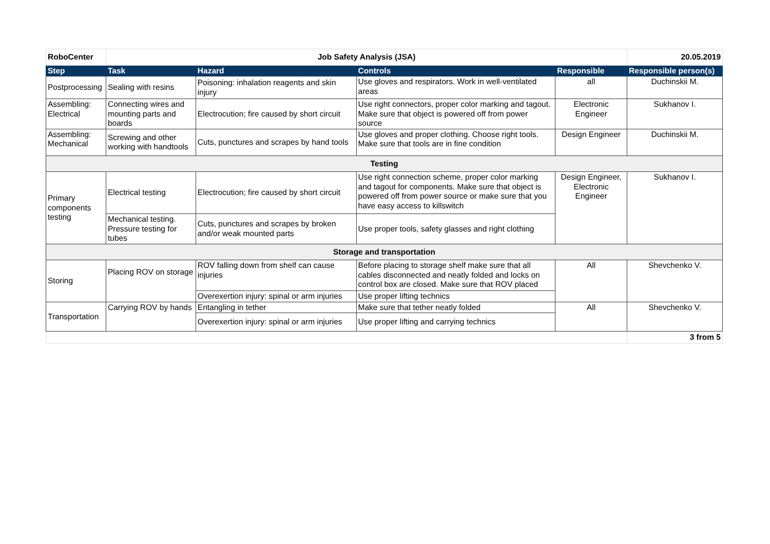| RoboCenter | Job Safety Analysis (JSA) | | | | 20.05.2019 |
| Step | Task | Hazard | Controls | Responsible | Responsible person(s) |
| Postprocessing | Sealing with resins | Poisoning: inhalation reagents and skin injury | Use gloves and respirators. Work in well-ventilated areas | all | Duchinskii M. |
| Assembling: Electrical | Connecting wires and mounting parts and boards | Electrocution; fire caused by short circuit | Use right connectors, proper color marking and tagout. Make sure that object is powered off from power source | Electronic Engineer | Sukhanov I. |
| Assembling: Mechanical | Screwing and other working with handtools | Cuts, punctures and scrapes by hand tools | Use gloves and proper clothing. Choose right tools. Make sure that tools are in fine condition | Design Engineer | Duchinskii M. |
| Testing | | | | | |
| Primary components testing | Electrical testing | Electrocution; fire caused by short circuit | Use right connection scheme, proper color marking and tagout for components. Make sure that object is powered off from power source or make sure that you have easy access to killswitch | Design Engineer, Electronic Engineer | Sukhanov I. |
| | Mechanical testing. Pressure testing for tubes | Cuts, punctures and scrapes by broken and/or weak mounted parts | Use proper tools, safety glasses and right clothing | | |
| Storage and transportation | | | | | |
| Storing | Placing ROV on storage | ROV falling down from shelf can cause injuries | Before placing to storage shelf make sure that all cables disconnected and neatly folded and locks on control box are closed. Make sure that ROV placed | All | Shevchenko V. |
| | | Overexertion injury: spinal or arm injuries | Use proper lifting technics | | |
| Transportation | Carrying ROV by hands | Entangling in tether | Make sure that tether neatly folded | All | Shevchenko V. |
| | | Overexertion injury: spinal or arm injuries | Use proper lifting and carrying technics | | |
| | | | | | 3 from 5 |